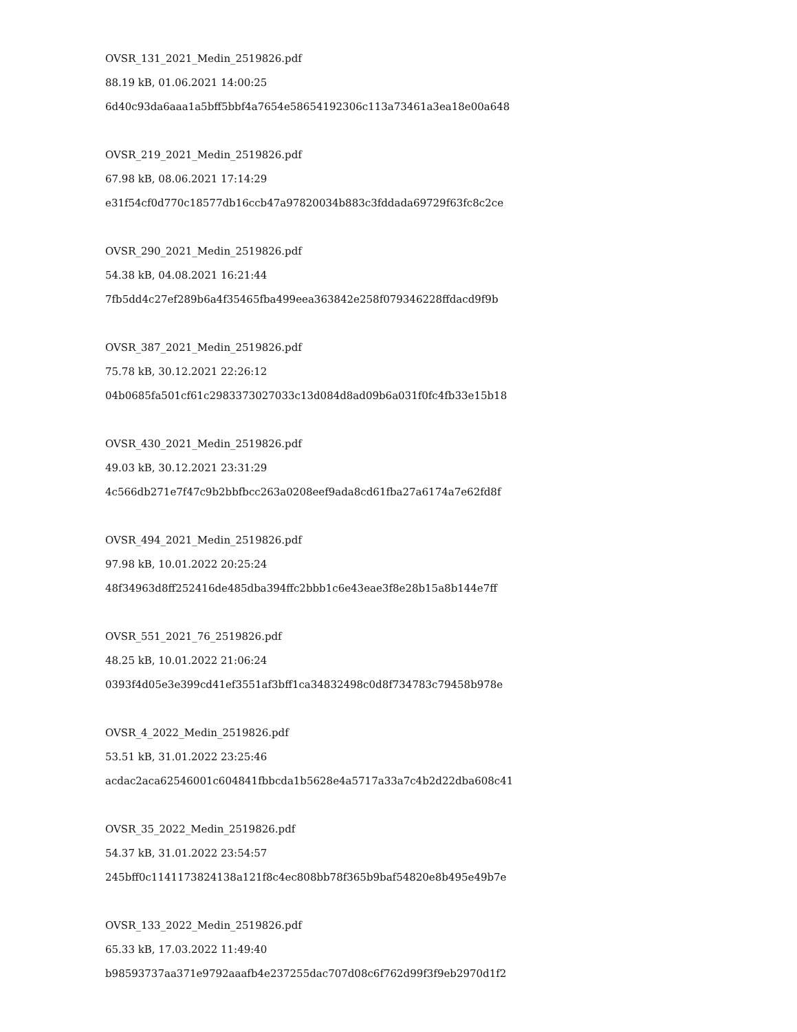OVSR_131_2021_Medin_2519826.pdf
88.19 kB, 01.06.2021 14:00:25
6d40c93da6aaa1a5bff5bbf4a7654e58654192306c113a73461a3ea18e00a648
OVSR_219_2021_Medin_2519826.pdf
67.98 kB, 08.06.2021 17:14:29
e31f54cf0d770c18577db16ccb47a97820034b883c3fddada69729f63fc8c2ce
OVSR_290_2021_Medin_2519826.pdf
54.38 kB, 04.08.2021 16:21:44
7fb5dd4c27ef289b6a4f35465fba499eea363842e258f079346228ffdacd9f9b
OVSR_387_2021_Medin_2519826.pdf
75.78 kB, 30.12.2021 22:26:12
04b0685fa501cf61c2983373027033c13d084d8ad09b6a031f0fc4fb33e15b18
OVSR_430_2021_Medin_2519826.pdf
49.03 kB, 30.12.2021 23:31:29
4c566db271e7f47c9b2bbfbcc263a0208eef9ada8cd61fba27a6174a7e62fd8f
OVSR_494_2021_Medin_2519826.pdf
97.98 kB, 10.01.2022 20:25:24
48f34963d8ff252416de485dba394ffc2bbb1c6e43eae3f8e28b15a8b144e7ff
OVSR_551_2021_76_2519826.pdf
48.25 kB, 10.01.2022 21:06:24
0393f4d05e3e399cd41ef3551af3bff1ca34832498c0d8f734783c79458b978e
OVSR_4_2022_Medin_2519826.pdf
53.51 kB, 31.01.2022 23:25:46
acdac2aca62546001c604841fbbcda1b5628e4a5717a33a7c4b2d22dba608c41
OVSR_35_2022_Medin_2519826.pdf
54.37 kB, 31.01.2022 23:54:57
245bff0c1141173824138a121f8c4ec808bb78f365b9baf54820e8b495e49b7e
OVSR_133_2022_Medin_2519826.pdf
65.33 kB, 17.03.2022 11:49:40
b98593737aa371e9792aaafb4e237255dac707d08c6f762d99f3f9eb2970d1f2